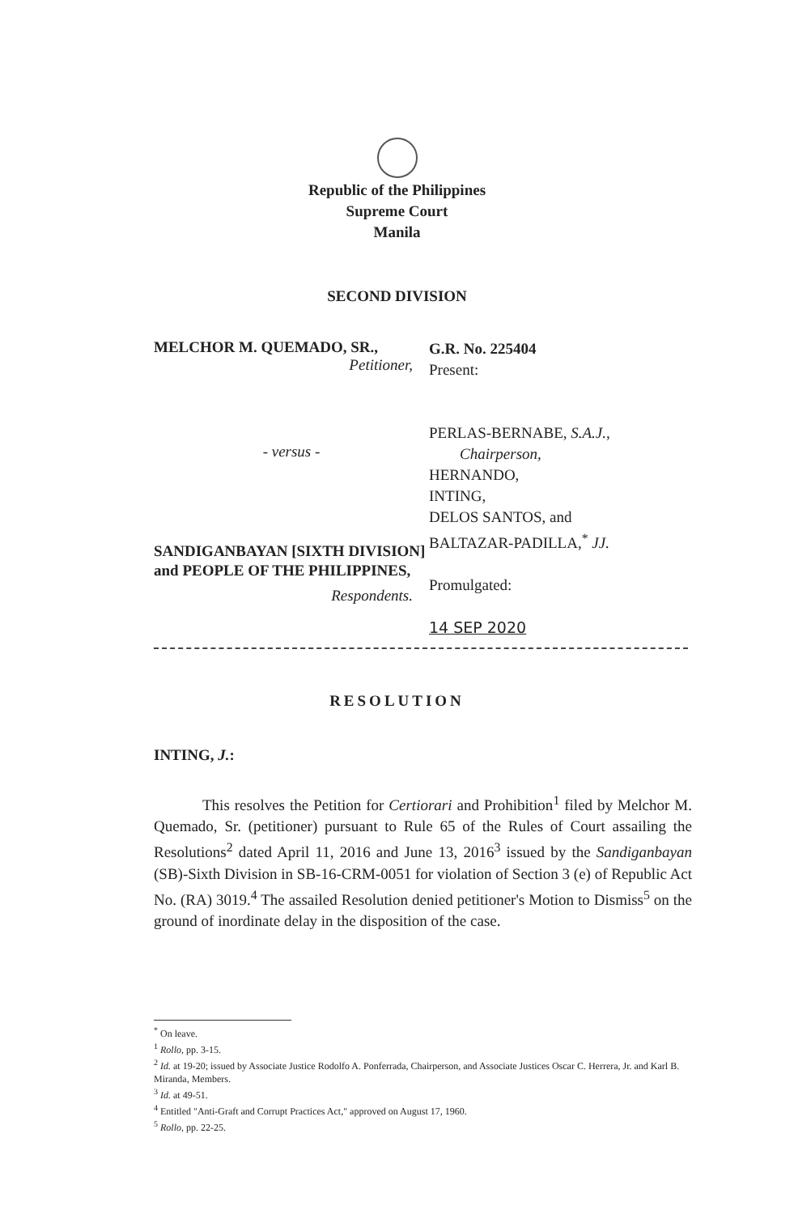Republic of the Philippines
Supreme Court
Manila
SECOND DIVISION
MELCHOR M. QUEMADO, SR.,
Petitioner,
- versus -
SANDIGANBAYAN [SIXTH DIVISION] and PEOPLE OF THE PHILIPPINES,
Respondents.
G.R. No. 225404
Present:
PERLAS-BERNABE, S.A.J.,
Chairperson,
HERNANDO,
INTING,
DELOS SANTOS, and
BALTAZAR-PADILLA,<sup>*</sup> JJ.
Promulgated:
14 SEP 2020
RESOLUTION
INTING, J.:
This resolves the Petition for Certiorari and Prohibition<sup>1</sup> filed by Melchor M. Quemado, Sr. (petitioner) pursuant to Rule 65 of the Rules of Court assailing the Resolutions<sup>2</sup> dated April 11, 2016 and June 13, 2016<sup>3</sup> issued by the Sandiganbayan (SB)-Sixth Division in SB-16-CRM-0051 for violation of Section 3 (e) of Republic Act No. (RA) 3019.<sup>4</sup> The assailed Resolution denied petitioner's Motion to Dismiss<sup>5</sup> on the ground of inordinate delay in the disposition of the case.
<sup>*</sup> On leave.
<sup>1</sup> Rollo, pp. 3-15.
<sup>2</sup> Id. at 19-20; issued by Associate Justice Rodolfo A. Ponferrada, Chairperson, and Associate Justices Oscar C. Herrera, Jr. and Karl B. Miranda, Members.
<sup>3</sup> Id. at 49-51.
<sup>4</sup> Entitled "Anti-Graft and Corrupt Practices Act," approved on August 17, 1960.
<sup>5</sup> Rollo, pp. 22-25.